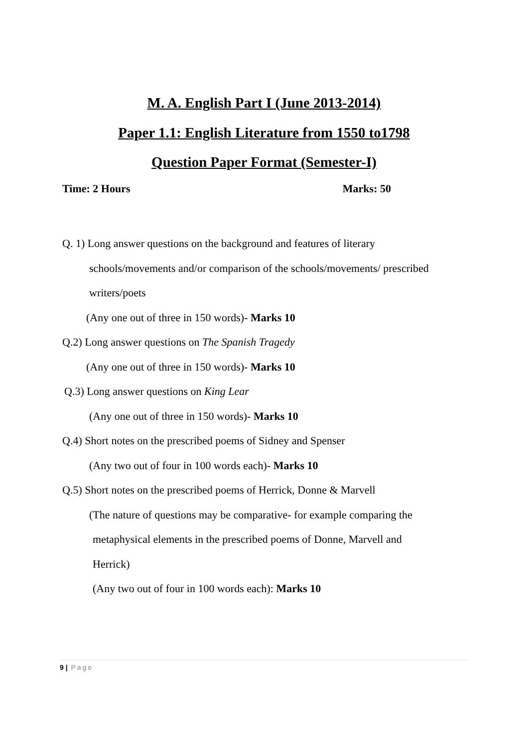M. A. English Part I (June 2013-2014)
Paper 1.1: English Literature from 1550 to1798
Question Paper Format (Semester-I)
Time: 2 Hours Marks: 50
Q. 1) Long answer questions on the background and features of literary
schools/movements and/or comparison of the schools/movements/ prescribed
writers/poets
(Any one out of three in 150 words)- Marks 10
Q.2) Long answer questions on The Spanish Tragedy
(Any one out of three in 150 words)- Marks 10
Q.3) Long answer questions on King Lear
(Any one out of three in 150 words)- Marks 10
Q.4) Short notes on the prescribed poems of Sidney and Spenser
(Any two out of four in 100 words each)- Marks 10
Q.5) Short notes on the prescribed poems of Herrick, Donne & Marvell
(The nature of questions may be comparative- for example comparing the
metaphysical elements in the prescribed poems of Donne, Marvell and
Herrick)
(Any two out of four in 100 words each): Marks 10
9 | Page